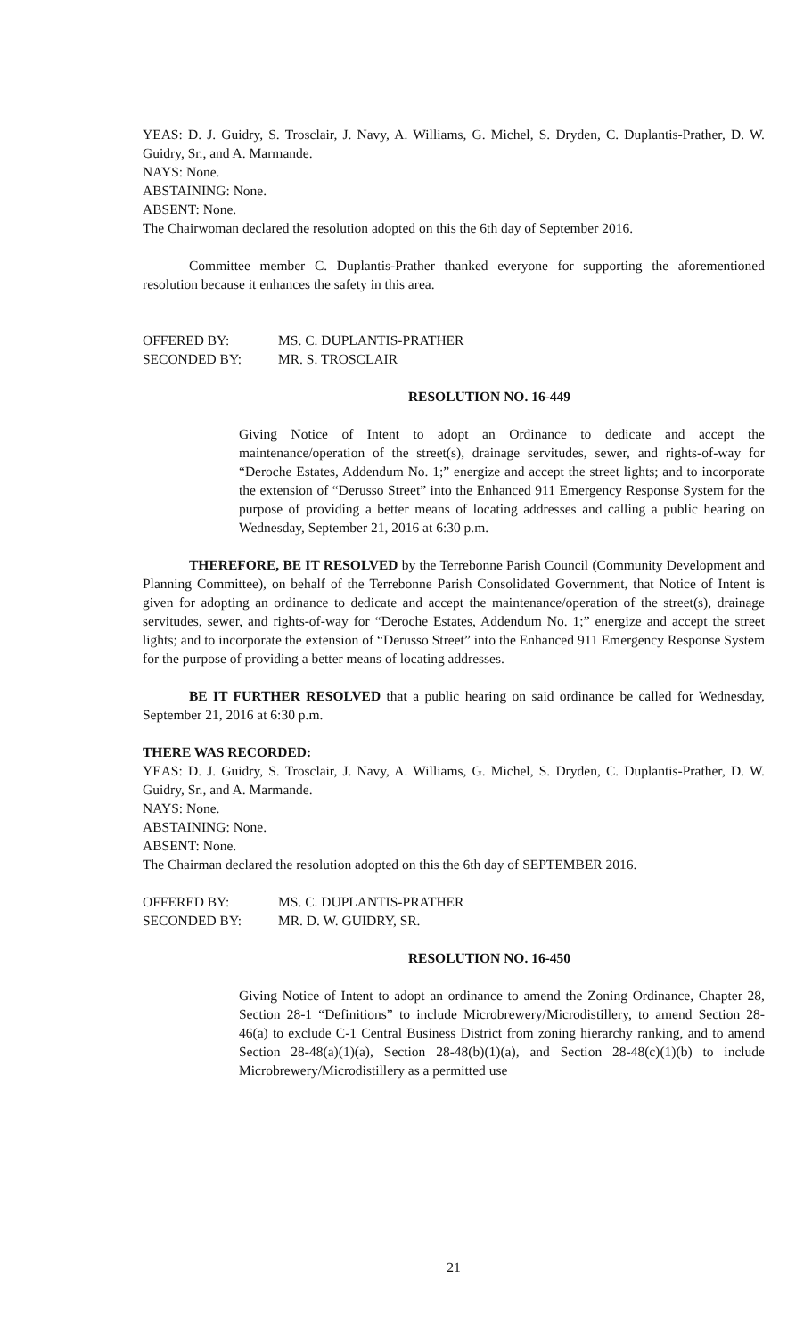YEAS: D. J. Guidry, S. Trosclair, J. Navy, A. Williams, G. Michel, S. Dryden, C. Duplantis-Prather, D. W. Guidry, Sr., and A. Marmande.
NAYS: None.
ABSTAINING: None.
ABSENT: None.
The Chairwoman declared the resolution adopted on this the 6th day of September 2016.
Committee member C. Duplantis-Prather thanked everyone for supporting the aforementioned resolution because it enhances the safety in this area.
OFFERED BY: MS. C. DUPLANTIS-PRATHER
SECONDED BY: MR. S. TROSCLAIR
RESOLUTION NO. 16-449
Giving Notice of Intent to adopt an Ordinance to dedicate and accept the maintenance/operation of the street(s), drainage servitudes, sewer, and rights-of-way for “Deroche Estates, Addendum No. 1;” energize and accept the street lights; and to incorporate the extension of “Derusso Street” into the Enhanced 911 Emergency Response System for the purpose of providing a better means of locating addresses and calling a public hearing on Wednesday, September 21, 2016 at 6:30 p.m.
THEREFORE, BE IT RESOLVED by the Terrebonne Parish Council (Community Development and Planning Committee), on behalf of the Terrebonne Parish Consolidated Government, that Notice of Intent is given for adopting an ordinance to dedicate and accept the maintenance/operation of the street(s), drainage servitudes, sewer, and rights-of-way for “Deroche Estates, Addendum No. 1;” energize and accept the street lights; and to incorporate the extension of “Derusso Street” into the Enhanced 911 Emergency Response System for the purpose of providing a better means of locating addresses.
BE IT FURTHER RESOLVED that a public hearing on said ordinance be called for Wednesday, September 21, 2016 at 6:30 p.m.
THERE WAS RECORDED:
YEAS: D. J. Guidry, S. Trosclair, J. Navy, A. Williams, G. Michel, S. Dryden, C. Duplantis-Prather, D. W. Guidry, Sr., and A. Marmande.
NAYS: None.
ABSTAINING: None.
ABSENT: None.
The Chairman declared the resolution adopted on this the 6th day of SEPTEMBER 2016.
OFFERED BY: MS. C. DUPLANTIS-PRATHER
SECONDED BY: MR. D. W. GUIDRY, SR.
RESOLUTION NO. 16-450
Giving Notice of Intent to adopt an ordinance to amend the Zoning Ordinance, Chapter 28, Section 28-1 “Definitions” to include Microbrewery/Microdistillery, to amend Section 28-46(a) to exclude C-1 Central Business District from zoning hierarchy ranking, and to amend Section 28-48(a)(1)(a), Section 28-48(b)(1)(a), and Section 28-48(c)(1)(b) to include Microbrewery/Microdistillery as a permitted use
21